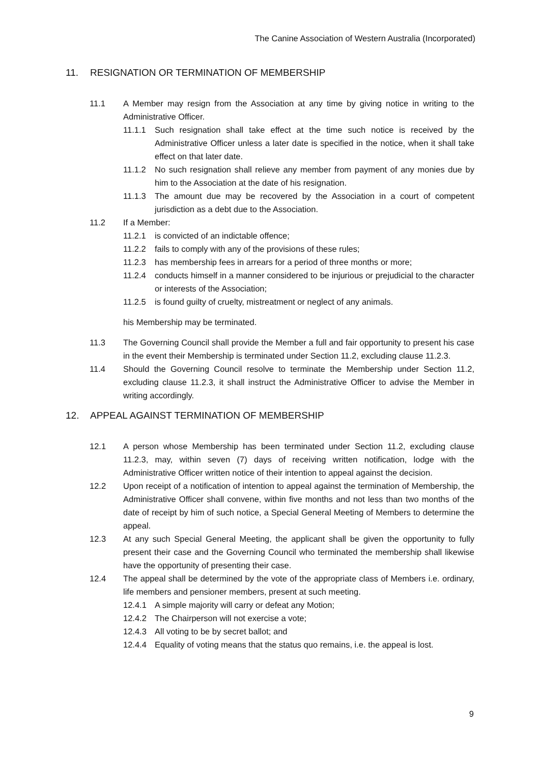The Canine Association of Western Australia (Incorporated)
11. RESIGNATION OR TERMINATION OF MEMBERSHIP
11.1 A Member may resign from the Association at any time by giving notice in writing to the Administrative Officer.
11.1.1 Such resignation shall take effect at the time such notice is received by the Administrative Officer unless a later date is specified in the notice, when it shall take effect on that later date.
11.1.2 No such resignation shall relieve any member from payment of any monies due by him to the Association at the date of his resignation.
11.1.3 The amount due may be recovered by the Association in a court of competent jurisdiction as a debt due to the Association.
11.2 If a Member:
11.2.1 is convicted of an indictable offence;
11.2.2 fails to comply with any of the provisions of these rules;
11.2.3 has membership fees in arrears for a period of three months or more;
11.2.4 conducts himself in a manner considered to be injurious or prejudicial to the character or interests of the Association;
11.2.5 is found guilty of cruelty, mistreatment or neglect of any animals.
his Membership may be terminated.
11.3 The Governing Council shall provide the Member a full and fair opportunity to present his case in the event their Membership is terminated under Section 11.2, excluding clause 11.2.3.
11.4 Should the Governing Council resolve to terminate the Membership under Section 11.2, excluding clause 11.2.3, it shall instruct the Administrative Officer to advise the Member in writing accordingly.
12. APPEAL AGAINST TERMINATION OF MEMBERSHIP
12.1 A person whose Membership has been terminated under Section 11.2, excluding clause 11.2.3, may, within seven (7) days of receiving written notification, lodge with the Administrative Officer written notice of their intention to appeal against the decision.
12.2 Upon receipt of a notification of intention to appeal against the termination of Membership, the Administrative Officer shall convene, within five months and not less than two months of the date of receipt by him of such notice, a Special General Meeting of Members to determine the appeal.
12.3 At any such Special General Meeting, the applicant shall be given the opportunity to fully present their case and the Governing Council who terminated the membership shall likewise have the opportunity of presenting their case.
12.4 The appeal shall be determined by the vote of the appropriate class of Members i.e. ordinary, life members and pensioner members, present at such meeting.
12.4.1 A simple majority will carry or defeat any Motion;
12.4.2 The Chairperson will not exercise a vote;
12.4.3 All voting to be by secret ballot; and
12.4.4 Equality of voting means that the status quo remains, i.e. the appeal is lost.
9